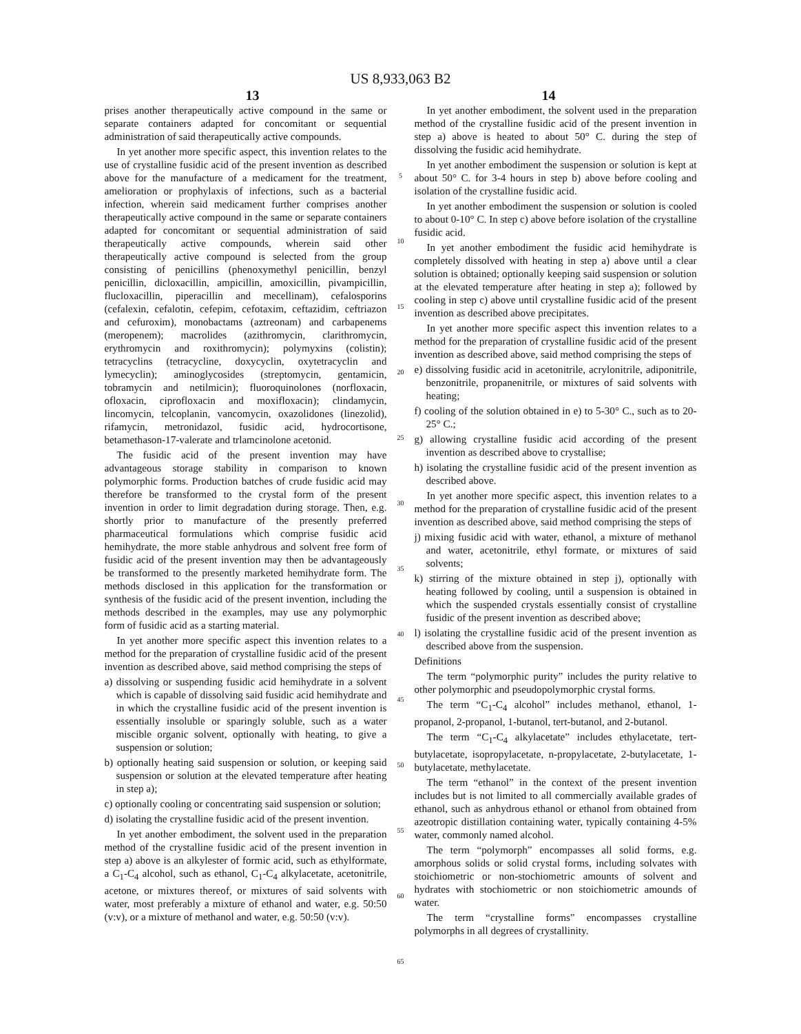US 8,933,063 B2
13 14
prises another therapeutically active compound in the same or separate containers adapted for concomitant or sequential administration of said therapeutically active compounds.
In yet another more specific aspect, this invention relates to the use of crystalline fusidic acid of the present invention as described above for the manufacture of a medicament for the treatment, amelioration or prophylaxis of infections, such as a bacterial infection, wherein said medicament further comprises another therapeutically active compound in the same or separate containers adapted for concomitant or sequential administration of said therapeutically active compounds, wherein said other therapeutically active compound is selected from the group consisting of penicillins (phenoxymethyl penicillin, benzyl penicillin, dicloxacillin, ampicillin, amoxicillin, pivampicillin, flucloxacillin, piperacillin and mecellinam), cefalosporins (cefalexin, cefalotin, cefepim, cefotaxim, ceftazidim, ceftriazon and cefuroxim), monobactams (aztreonam) and carbapenems (meropenem); macrolides (azithromycin, clarithromycin, erythromycin and roxithromycin); polymyxins (colistin); tetracyclins (tetracycline, doxycyclin, oxytetracyclin and lymecyclin); aminoglycosides (streptomycin, gentamicin, tobramycin and netilmicin); fluoroquinolones (norfloxacin, ofloxacin, ciprofloxacin and moxifloxacin); clindamycin, lincomycin, telcoplanin, vancomycin, oxazolidones (linezolid), rifamycin, metronidazol, fusidic acid, hydrocortisone, betamethason-17-valerate and trlamcinolone acetonid.
The fusidic acid of the present invention may have advantageous storage stability in comparison to known polymorphic forms. Production batches of crude fusidic acid may therefore be transformed to the crystal form of the present invention in order to limit degradation during storage. Then, e.g. shortly prior to manufacture of the presently preferred pharmaceutical formulations which comprise fusidic acid hemihydrate, the more stable anhydrous and solvent free form of fusidic acid of the present invention may then be advantageously be transformed to the presently marketed hemihydrate form. The methods disclosed in this application for the transformation or synthesis of the fusidic acid of the present invention, including the methods described in the examples, may use any polymorphic form of fusidic acid as a starting material.
In yet another more specific aspect this invention relates to a method for the preparation of crystalline fusidic acid of the present invention as described above, said method comprising the steps of
a) dissolving or suspending fusidic acid hemihydrate in a solvent which is capable of dissolving said fusidic acid hemihydrate and in which the crystalline fusidic acid of the present invention is essentially insoluble or sparingly soluble, such as a water miscible organic solvent, optionally with heating, to give a suspension or solution;
b) optionally heating said suspension or solution, or keeping said suspension or solution at the elevated temperature after heating in step a);
c) optionally cooling or concentrating said suspension or solution;
d) isolating the crystalline fusidic acid of the present invention.
In yet another embodiment, the solvent used in the preparation method of the crystalline fusidic acid of the present invention in step a) above is an alkylester of formic acid, such as ethylformate, a C<sub>1</sub>-C<sub>4</sub> alcohol, such as ethanol, C<sub>1</sub>-C<sub>4</sub> alkylacetate, acetonitrile, acetone, or mixtures thereof, or mixtures of said solvents with water, most preferably a mixture of ethanol and water, e.g. 50:50 (v:v), or a mixture of methanol and water, e.g. 50:50 (v:v).
5
10
15
20
25
30
35
40
45
50
55
60
65
In yet another embodiment, the solvent used in the preparation method of the crystalline fusidic acid of the present invention in step a) above is heated to about 50° C. during the step of dissolving the fusidic acid hemihydrate.
In yet another embodiment the suspension or solution is kept at about 50° C. for 3-4 hours in step b) above before cooling and isolation of the crystalline fusidic acid.
In yet another embodiment the suspension or solution is cooled to about 0-10° C. In step c) above before isolation of the crystalline fusidic acid.
In yet another embodiment the fusidic acid hemihydrate is completely dissolved with heating in step a) above until a clear solution is obtained; optionally keeping said suspension or solution at the elevated temperature after heating in step a); followed by cooling in step c) above until crystalline fusidic acid of the present invention as described above precipitates.
In yet another more specific aspect this invention relates to a method for the preparation of crystalline fusidic acid of the present invention as described above, said method comprising the steps of
e) dissolving fusidic acid in acetonitrile, acrylonitrile, adiponitrile, benzonitrile, propanenitrile, or mixtures of said solvents with heating;
f) cooling of the solution obtained in e) to 5-30° C., such as to 20-25° C.;
g) allowing crystalline fusidic acid according of the present invention as described above to crystallise;
h) isolating the crystalline fusidic acid of the present invention as described above.
In yet another more specific aspect, this invention relates to a method for the preparation of crystalline fusidic acid of the present invention as described above, said method comprising the steps of
j) mixing fusidic acid with water, ethanol, a mixture of methanol and water, acetonitrile, ethyl formate, or mixtures of said solvents;
k) stirring of the mixture obtained in step j), optionally with heating followed by cooling, until a suspension is obtained in which the suspended crystals essentially consist of crystalline fusidic of the present invention as described above;
l) isolating the crystalline fusidic acid of the present invention as described above from the suspension.
Definitions
The term “polymorphic purity” includes the purity relative to other polymorphic and pseudopolymorphic crystal forms.
The term “C<sub>1</sub>-C<sub>4</sub> alcohol” includes methanol, ethanol, 1-propanol, 2-propanol, 1-butanol, tert-butanol, and 2-butanol.
The term “C<sub>1</sub>-C<sub>4</sub> alkylacetate” includes ethylacetate, tert-butylacetate, isopropylacetate, n-propylacetate, 2-butylacetate, 1-butylacetate, methylacetate.
The term “ethanol” in the context of the present invention includes but is not limited to all commercially available grades of ethanol, such as anhydrous ethanol or ethanol from obtained from azeotropic distillation containing water, typically containing 4-5% water, commonly named alcohol.
The term “polymorph” encompasses all solid forms, e.g. amorphous solids or solid crystal forms, including solvates with stoichiometric or non-stochiometric amounts of solvent and hydrates with stochiometric or non stoichiometric amounds of water.
The term “crystalline forms” encompasses crystalline polymorphs in all degrees of crystallinity.